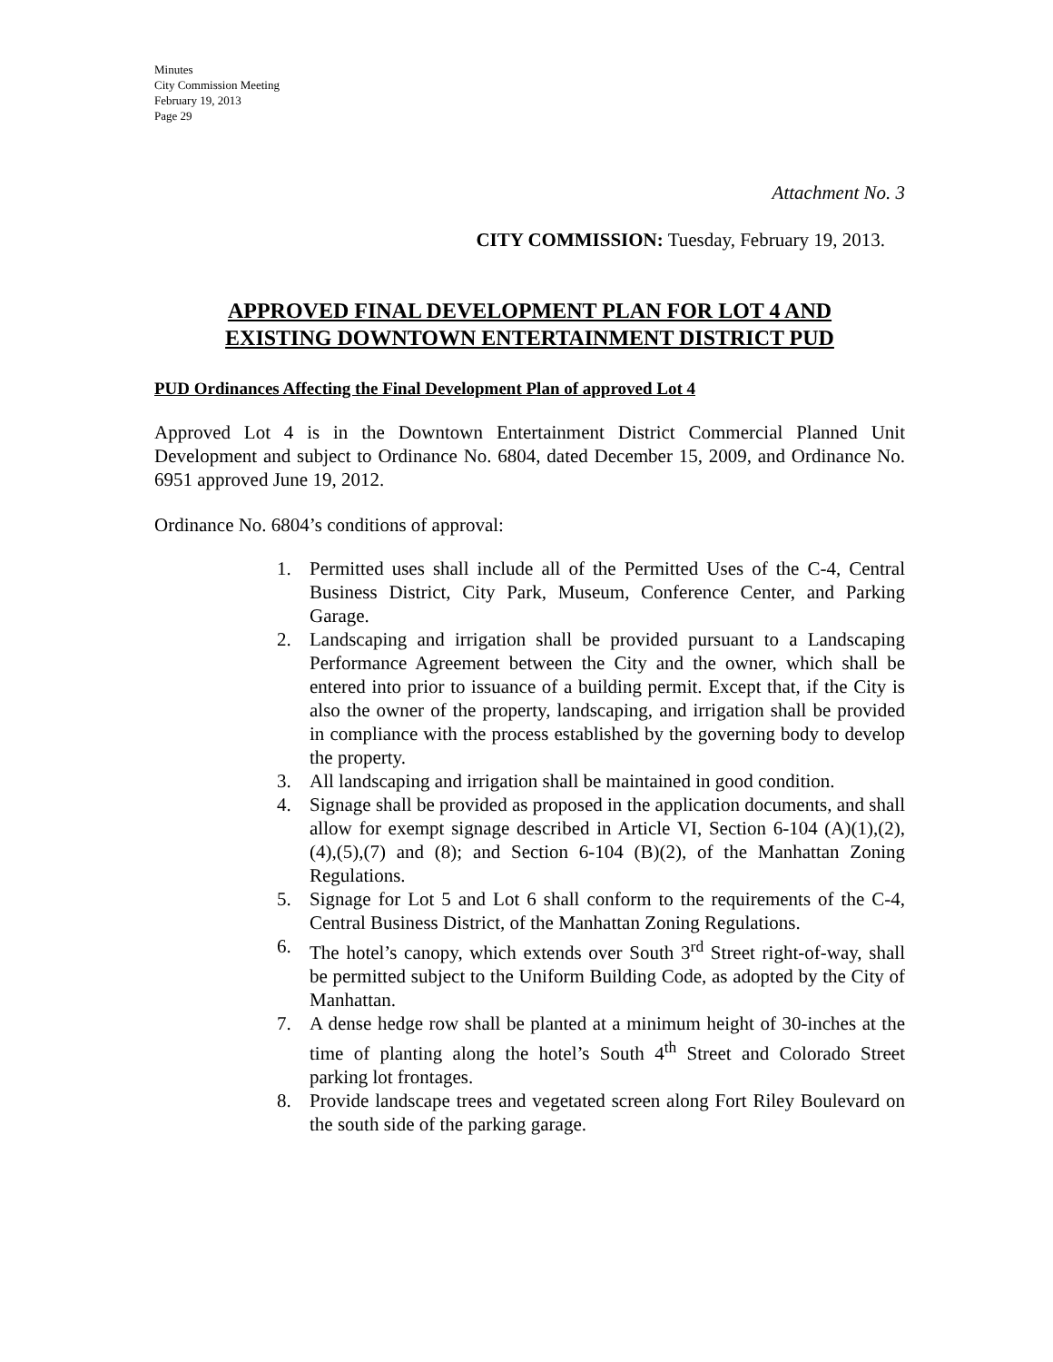Minutes
City Commission Meeting
February 19, 2013
Page 29
Attachment No. 3
CITY COMMISSION: Tuesday, February 19, 2013.
APPROVED FINAL DEVELOPMENT PLAN FOR LOT 4 AND
EXISTING DOWNTOWN ENTERTAINMENT DISTRICT PUD
PUD Ordinances Affecting the Final Development Plan of approved Lot 4
Approved Lot 4 is in the Downtown Entertainment District Commercial Planned Unit Development and subject to Ordinance No. 6804, dated December 15, 2009, and Ordinance No. 6951 approved June 19, 2012.
Ordinance No. 6804’s conditions of approval:
1. Permitted uses shall include all of the Permitted Uses of the C-4, Central Business District, City Park, Museum, Conference Center, and Parking Garage.
2. Landscaping and irrigation shall be provided pursuant to a Landscaping Performance Agreement between the City and the owner, which shall be entered into prior to issuance of a building permit. Except that, if the City is also the owner of the property, landscaping, and irrigation shall be provided in compliance with the process established by the governing body to develop the property.
3. All landscaping and irrigation shall be maintained in good condition.
4. Signage shall be provided as proposed in the application documents, and shall allow for exempt signage described in Article VI, Section 6-104 (A)(1),(2),(4),(5),(7) and (8); and Section 6-104 (B)(2), of the Manhattan Zoning Regulations.
5. Signage for Lot 5 and Lot 6 shall conform to the requirements of the C-4, Central Business District, of the Manhattan Zoning Regulations.
6. The hotel’s canopy, which extends over South 3<sup>rd</sup> Street right-of-way, shall be permitted subject to the Uniform Building Code, as adopted by the City of Manhattan.
7. A dense hedge row shall be planted at a minimum height of 30-inches at the time of planting along the hotel’s South 4<sup>th</sup> Street and Colorado Street parking lot frontages.
8. Provide landscape trees and vegetated screen along Fort Riley Boulevard on the south side of the parking garage.